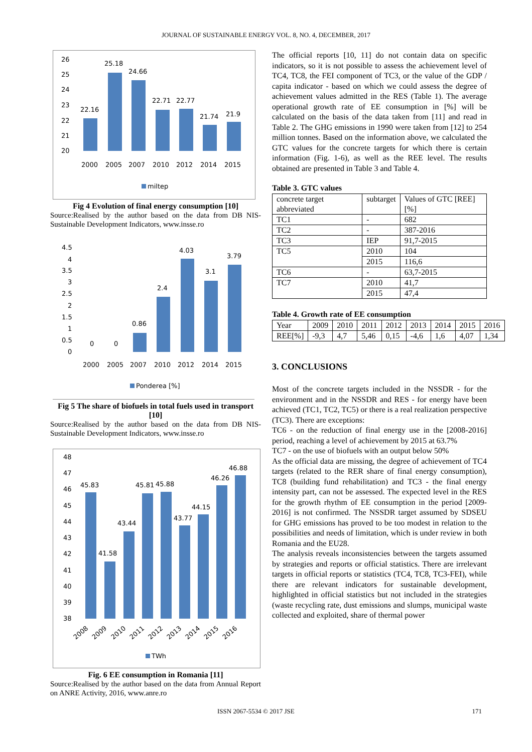JOURNAL OF SUSTAINABLE ENERGY VOL. 8, NO. 4, DECEMBER, 2017
26
25
24
23
22
21
20
22.16
25.18
24.66
22.71
22.77
21.74
21.9
2000
2005
2007
2010
2012
2014
2015
miltep
Fig 4 Evolution of final energy consumption [10]
Source:Realised by the author based on the data from DB NIS-Sustainable Development Indicators, www.insse.ro
4.5
4
3.5
3
2.5
2
1.5
1
0.5
0
0
0
0.86
2.4
4.03
3.1
3.79
2000
2005
2007
2010
2012
2014
2015
Ponderea [%]
Fig 5 The share of biofuels in total fuels used in transport [10]
Source:Realised by the author based on the data from DB NIS-Sustainable Development Indicators, www.insse.ro
48
47
46
45
44
43
42
41
40
39
38
45.83
41.58
43.44
45.81
45.88
43.77
44.15
46.26
46.88
2008
2009
2010
2011
2012
2013
2014
2015
2016
TWh
Fig. 6 EE consumption in Romania [11]
Source:Realised by the author based on the data from Annual Report on ANRE Activity, 2016, www.anre.ro
The official reports [10, 11] do not contain data on specific indicators, so it is not possible to assess the achievement level of TC4, TC8, the FEI component of TC3, or the value of the GDP / capita indicator - based on which we could assess the degree of achievement values admitted in the RES (Table 1). The average operational growth rate of EE consumption in [%] will be calculated on the basis of the data taken from [11] and read in Table 2. The GHG emissions in 1990 were taken from [12] to 254 million tonnes. Based on the information above, we calculated the GTC values for the concrete targets for which there is certain information (Fig. 1-6), as well as the REE level. The results obtained are presented in Table 3 and Table 4.
Table 3. GTC values
| concrete target abbreviated | subtarget | Values of GTC [REE] [%] |
| TC1 | - | 682 |
| TC2 | - | 387-2016 |
| TC3 | IEP | 91,7-2015 |
| TC5 | 2010 | 104 |
| | 2015 | 116,6 |
| TC6 | - | 63,7-2015 |
| TC7 | 2010 | 41,7 |
| | 2015 | 47,4 |
Table 4. Growth rate of EE consumption
| Year | 2009 | 2010 | 2011 | 2012 | 2013 | 2014 | 2015 | 2016 |
| REE[%] | -9,3 | 4,7 | 5,46 | 0,15 | -4,6 | 1,6 | 4,07 | 1,34 |
3. CONCLUSIONS
Most of the concrete targets included in the NSSDR - for the environment and in the NSSDR and RES - for energy have been achieved (TC1, TC2, TC5) or there is a real realization perspective (TC3). There are exceptions:
TC6 - on the reduction of final energy use in the [2008-2016] period, reaching a level of achievement by 2015 at 63.7%
TC7 - on the use of biofuels with an output below 50%
As the official data are missing, the degree of achievement of TC4 targets (related to the RER share of final energy consumption), TC8 (building fund rehabilitation) and TC3 - the final energy intensity part, can not be assessed. The expected level in the RES for the growth rhythm of EE consumption in the period [2009-2016] is not confirmed. The NSSDR target assumed by SDSEU for GHG emissions has proved to be too modest in relation to the possibilities and needs of limitation, which is under review in both Romania and the EU28.
The analysis reveals inconsistencies between the targets assumed by strategies and reports or official statistics. There are irrelevant targets in official reports or statistics (TC4, TC8, TC3-FEI), while there are relevant indicators for sustainable development, highlighted in official statistics but not included in the strategies (waste recycling rate, dust emissions and slumps, municipal waste collected and exploited, share of thermal power
ISSN 2067-5534 © 2017 JSE 171